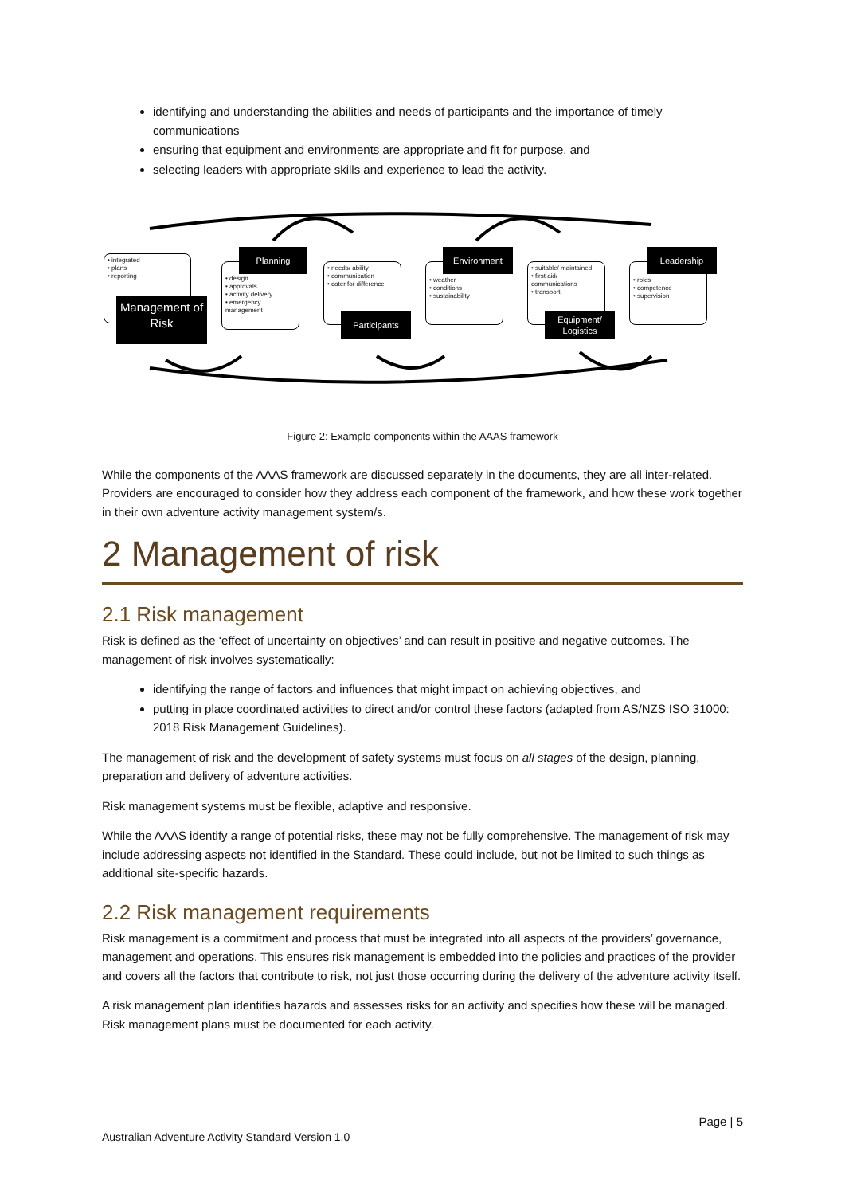identifying and understanding the abilities and needs of participants and the importance of timely communications
ensuring that equipment and environments are appropriate and fit for purpose, and
selecting leaders with appropriate skills and experience to lead the activity.
• integrated
• plans
• reporting
Management of Risk
• design
• approvals
• activity delivery
• emergency management
Planning
• needs/ ability
• communication
• cater for difference
Participants
• weather
• conditions
• sustainability
Environment
• suitable/ maintained
• first aid/ communications
• transport
Equipment/ Logistics
• roles
• competence
• supervision
Leadership
Figure 2: Example components within the AAAS framework
While the components of the AAAS framework are discussed separately in the documents, they are all inter-related. Providers are encouraged to consider how they address each component of the framework, and how these work together in their own adventure activity management system/s.
2 Management of risk
2.1 Risk management
Risk is defined as the ‘effect of uncertainty on objectives’ and can result in positive and negative outcomes. The management of risk involves systematically:
identifying the range of factors and influences that might impact on achieving objectives, and
putting in place coordinated activities to direct and/or control these factors (adapted from AS/NZS ISO 31000: 2018 Risk Management Guidelines).
The management of risk and the development of safety systems must focus on all stages of the design, planning, preparation and delivery of adventure activities.
Risk management systems must be flexible, adaptive and responsive.
While the AAAS identify a range of potential risks, these may not be fully comprehensive. The management of risk may include addressing aspects not identified in the Standard. These could include, but not be limited to such things as additional site-specific hazards.
2.2 Risk management requirements
Risk management is a commitment and process that must be integrated into all aspects of the providers’ governance, management and operations. This ensures risk management is embedded into the policies and practices of the provider and covers all the factors that contribute to risk, not just those occurring during the delivery of the adventure activity itself.
A risk management plan identifies hazards and assesses risks for an activity and specifies how these will be managed. Risk management plans must be documented for each activity.
Page | 5
Australian Adventure Activity Standard Version 1.0